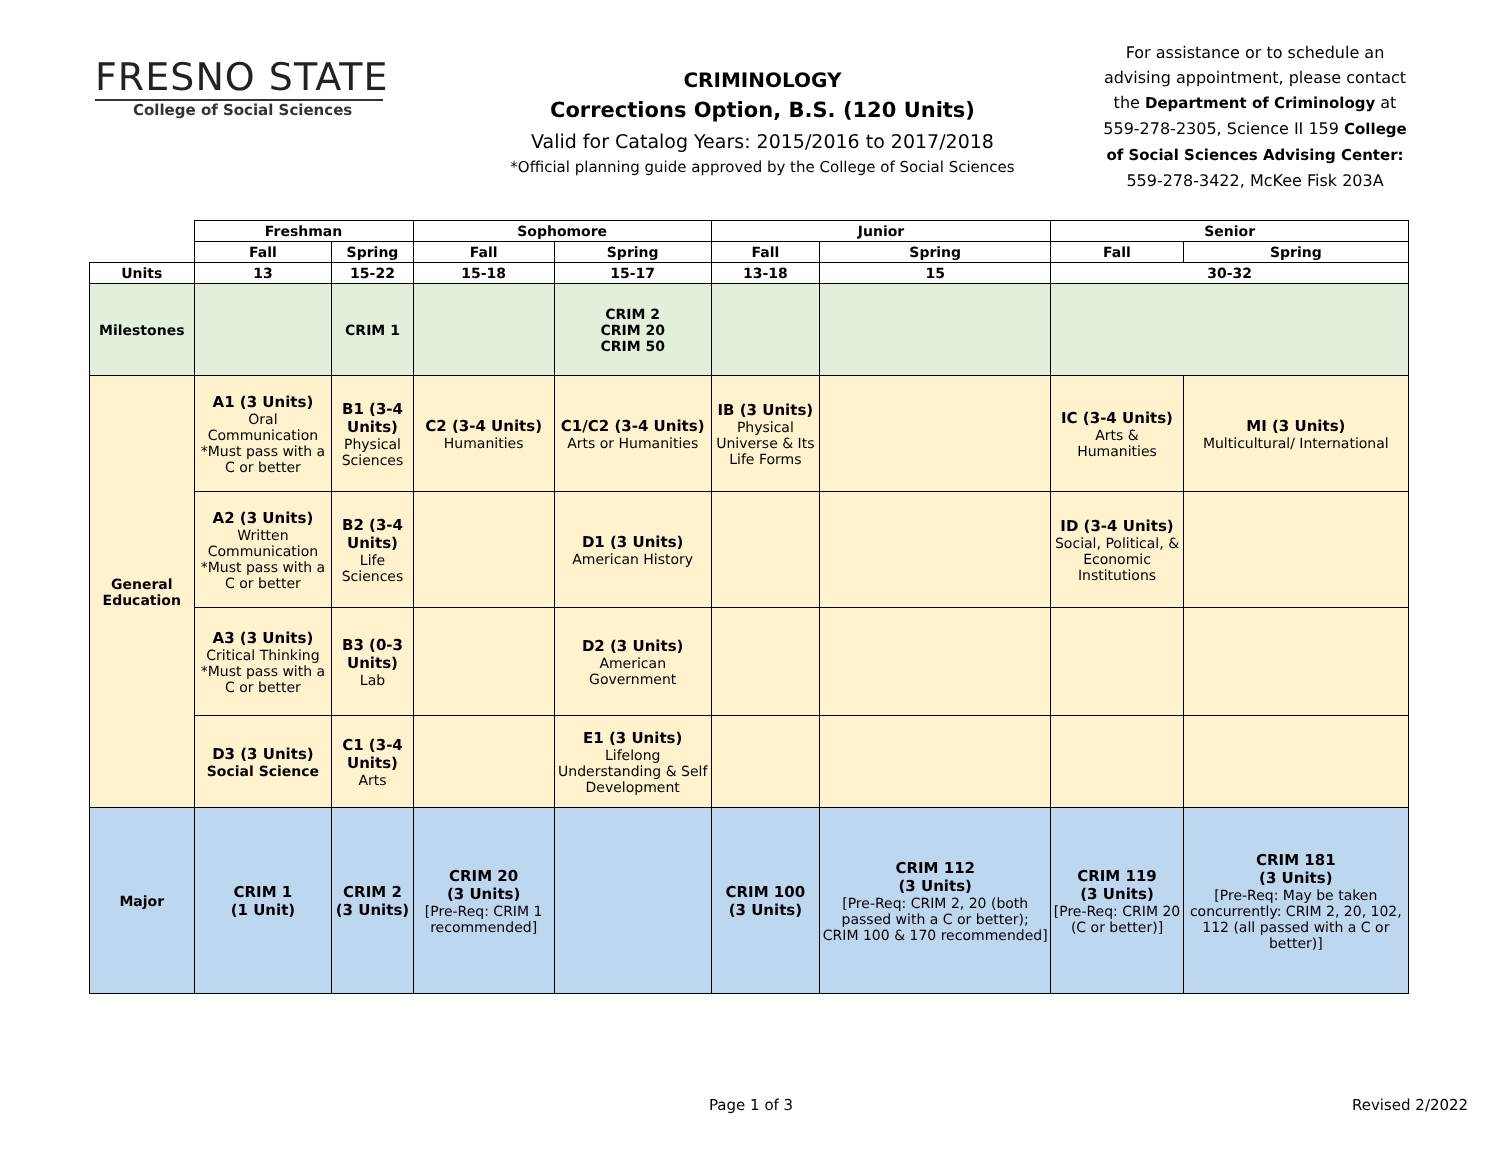FRESNO STATE
College of Social Sciences
CRIMINOLOGY
Corrections Option, B.S. (120 Units)
Valid for Catalog Years: 2015/2016 to 2017/2018
*Official planning guide approved by the College of Social Sciences
For assistance or to schedule an advising appointment, please contact the Department of Criminology at 559-278-2305, Science II 159 College of Social Sciences Advising Center: 559-278-3422, McKee Fisk 203A
| | Freshman | | Sophomore | | Junior | | Senior | |
| | Fall | Spring | Fall | Spring | Fall | Spring | Fall | Spring |
| Units | 13 | 15-22 | 15-18 | 15-17 | 13-18 | 15 | 30-32 | |
| Milestones | | CRIM 1 | | CRIM 2 CRIM 20 CRIM 50 | | | | |
| General Education | A1 (3 Units) Oral Communication *Must pass with a C or better | B1 (3-4 Units) Physical Sciences | C2 (3-4 Units) Humanities | C1/C2 (3-4 Units) Arts or Humanities | IB (3 Units) Physical Universe & Its Life Forms | | IC (3-4 Units) Arts & Humanities | MI (3 Units) Multicultural/ International |
| | A2 (3 Units) Written Communication *Must pass with a C or better | B2 (3-4 Units) Life Sciences | | D1 (3 Units) American History | | | ID (3-4 Units) Social, Political, & Economic Institutions | |
| | A3 (3 Units) Critical Thinking *Must pass with a C or better | B3 (0-3 Units) Lab | | D2 (3 Units) American Government | | | | |
| | D3 (3 Units) Social Science | C1 (3-4 Units) Arts | | E1 (3 Units) Lifelong Understanding & Self Development | | | | |
| Major | CRIM 1 (1 Unit) | CRIM 2 (3 Units) | CRIM 20 (3 Units) [Pre-Req: CRIM 1 recommended] | | CRIM 100 (3 Units) | CRIM 112 (3 Units) [Pre-Req: CRIM 2, 20 (both passed with a C or better); CRIM 100 & 170 recommended] | CRIM 119 (3 Units) [Pre-Req: CRIM 20 (C or better)] | CRIM 181 (3 Units) [Pre-Req: May be taken concurrently: CRIM 2, 20, 102, 112 (all passed with a C or better)] |
Page 1 of 3 Revised 2/2022